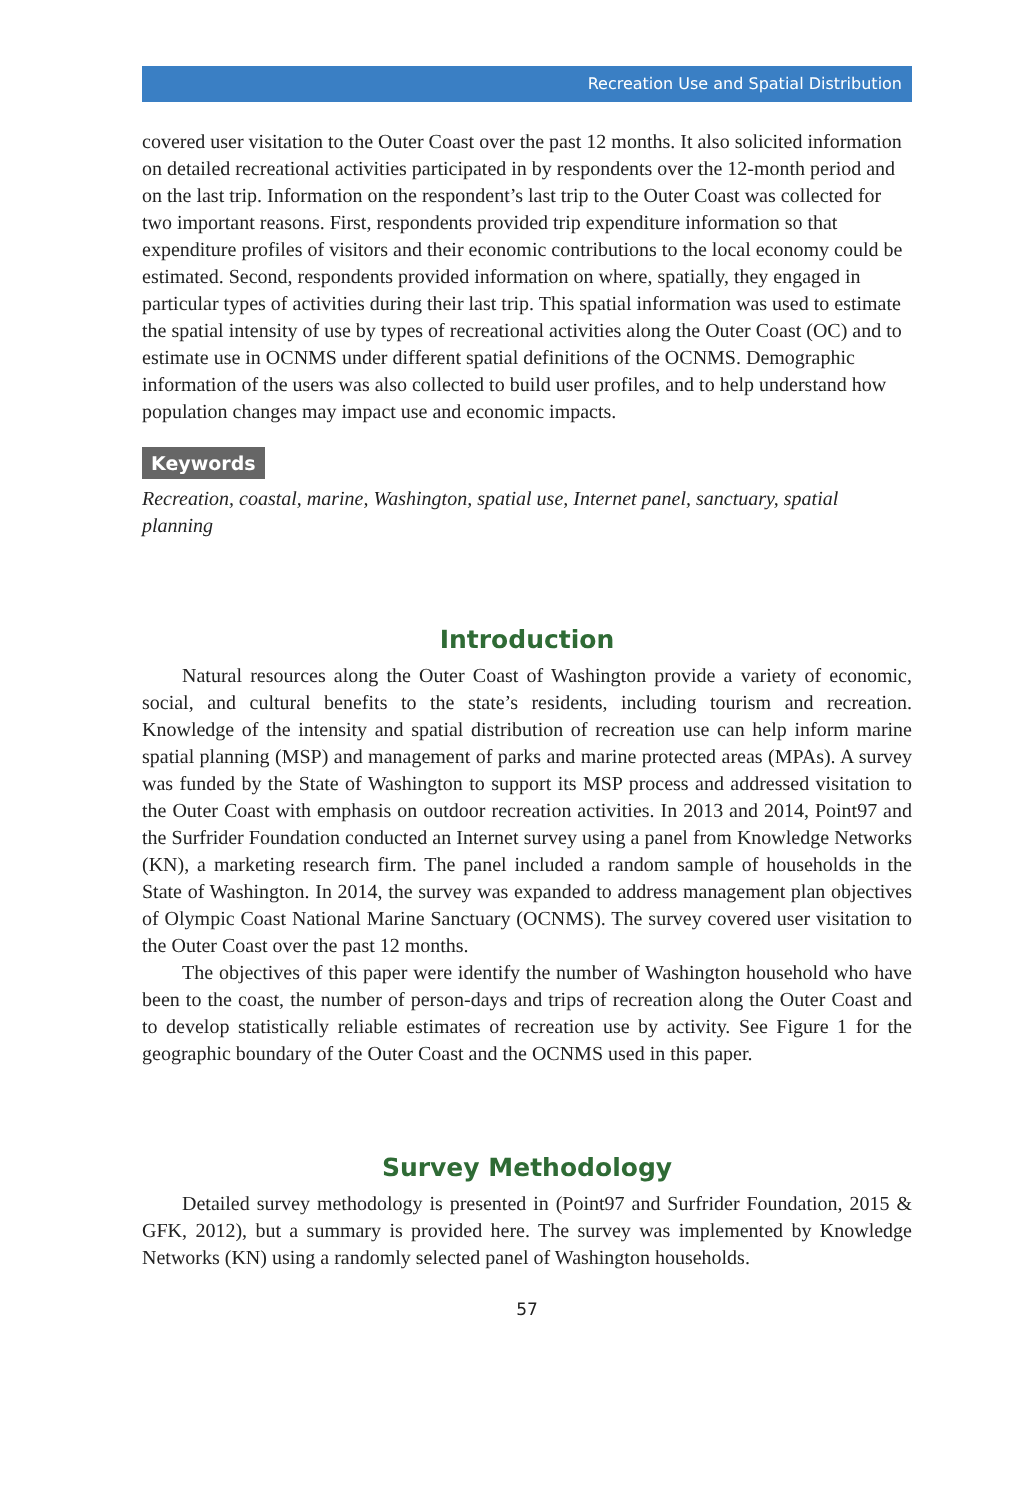Recreation Use and Spatial Distribution
covered user visitation to the Outer Coast over the past 12 months. It also solicited information on detailed recreational activities participated in by respondents over the 12-month period and on the last trip. Information on the respondent’s last trip to the Outer Coast was collected for two important reasons. First, respondents provided trip expenditure information so that expenditure profiles of visitors and their economic contributions to the local economy could be estimated. Second, respondents provided information on where, spatially, they engaged in particular types of activities during their last trip. This spatial information was used to estimate the spatial intensity of use by types of recreational activities along the Outer Coast (OC) and to estimate use in OCNMS under different spatial definitions of the OCNMS. Demographic information of the users was also collected to build user profiles, and to help understand how population changes may impact use and economic impacts.
Keywords
Recreation, coastal, marine, Washington, spatial use, Internet panel, sanctuary, spatial planning
Introduction
Natural resources along the Outer Coast of Washington provide a variety of economic, social, and cultural benefits to the state’s residents, including tourism and recreation. Knowledge of the intensity and spatial distribution of recreation use can help inform marine spatial planning (MSP) and management of parks and marine protected areas (MPAs). A survey was funded by the State of Washington to support its MSP process and addressed visitation to the Outer Coast with emphasis on outdoor recreation activities. In 2013 and 2014, Point97 and the Surfrider Foundation conducted an Internet survey using a panel from Knowledge Networks (KN), a marketing research firm. The panel included a random sample of households in the State of Washington. In 2014, the survey was expanded to address management plan objectives of Olympic Coast National Marine Sanctuary (OCNMS). The survey covered user visitation to the Outer Coast over the past 12 months.
The objectives of this paper were identify the number of Washington household who have been to the coast, the number of person-days and trips of recreation along the Outer Coast and to develop statistically reliable estimates of recreation use by activity. See Figure 1 for the geographic boundary of the Outer Coast and the OCNMS used in this paper.
Survey Methodology
Detailed survey methodology is presented in (Point97 and Surfrider Foundation, 2015 & GFK, 2012), but a summary is provided here. The survey was implemented by Knowledge Networks (KN) using a randomly selected panel of Washington households.
57